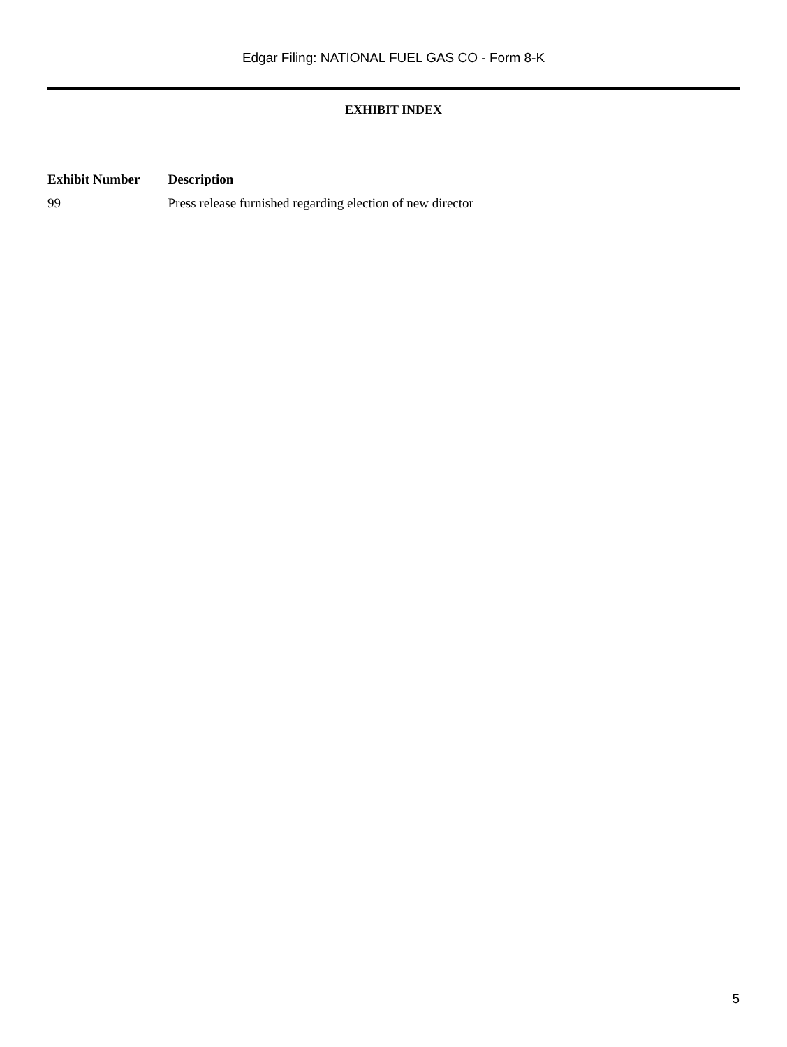Edgar Filing: NATIONAL FUEL GAS CO - Form 8-K
EXHIBIT INDEX
| Exhibit Number | Description |
| --- | --- |
| 99 | Press release furnished regarding election of new director |
5